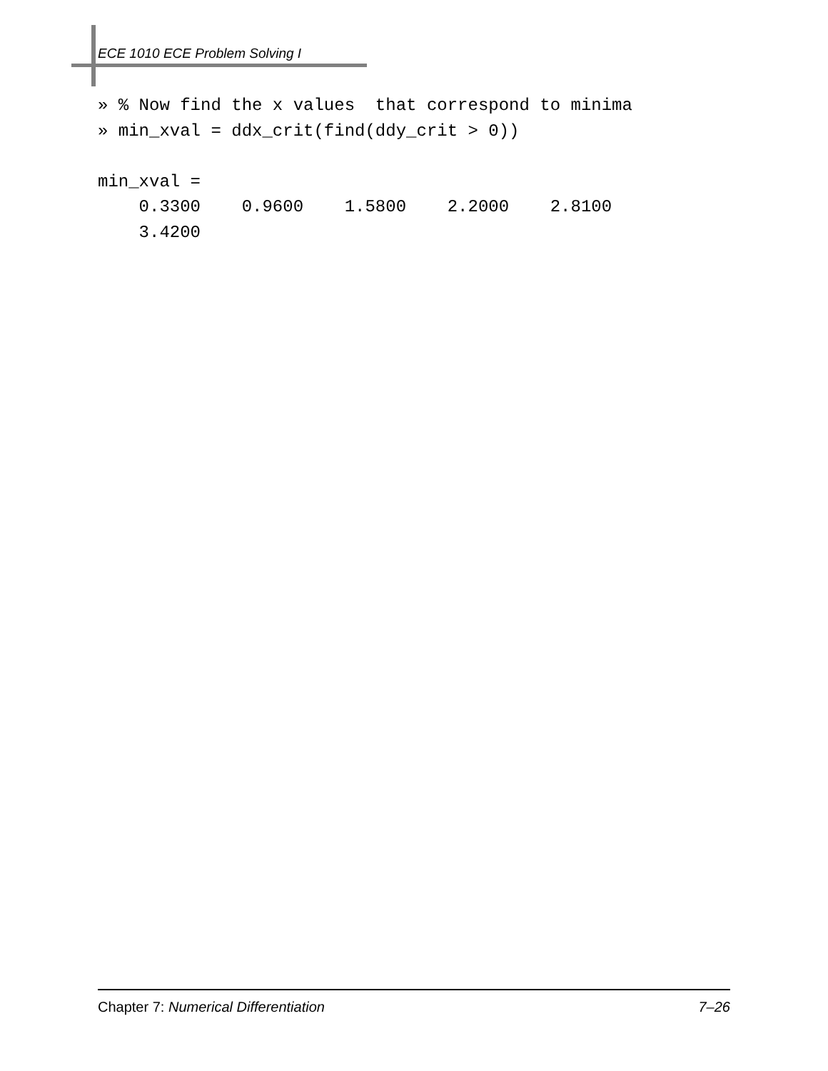ECE 1010 ECE Problem Solving I
» % Now find the x values  that correspond to minima
» min_xval = ddx_crit(find(ddy_crit > 0))

min_xval =
    0.3300    0.9600    1.5800    2.2000    2.8100
    3.4200
Chapter 7: Numerical Differentiation 7–26